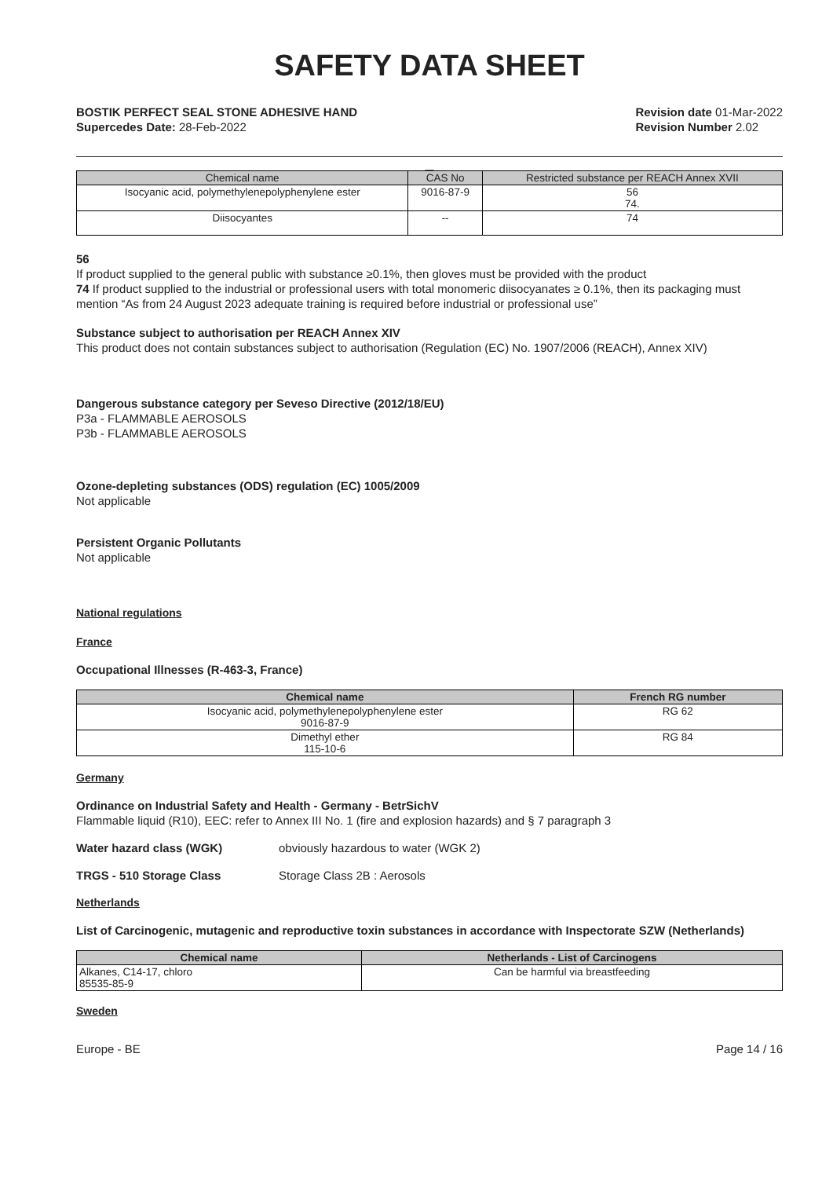SAFETY DATA SHEET
BOSTIK PERFECT SEAL STONE ADHESIVE HAND
Supercedes Date: 28-Feb-2022
Revision date 01-Mar-2022
Revision Number 2.02
__
| Chemical name | CAS No | Restricted substance per REACH Annex XVII |
| --- | --- | --- |
| Isocyanic acid, polymethylenepolyphenylene ester | 9016-87-9 | 56 74. |
| Diisocyantes | -- | 74 |
56
If product supplied to the general public with substance ≥0.1%, then gloves must be provided with the product
74 If product supplied to the industrial or professional users with total monomeric diisocyanates ≥ 0.1%, then its packaging must mention “As from 24 August 2023 adequate training is required before industrial or professional use”
Substance subject to authorisation per REACH Annex XIV
This product does not contain substances subject to authorisation (Regulation (EC) No. 1907/2006 (REACH), Annex XIV)
Dangerous substance category per Seveso Directive (2012/18/EU)
P3a - FLAMMABLE AEROSOLS
P3b - FLAMMABLE AEROSOLS
Ozone-depleting substances (ODS) regulation (EC) 1005/2009
Not applicable
Persistent Organic Pollutants
Not applicable
National regulations
France
Occupational Illnesses (R-463-3, France)
| Chemical name | French RG number |
| --- | --- |
| Isocyanic acid, polymethylenepolyphenylene ester 9016-87-9 | RG 62 |
| Dimethyl ether 115-10-6 | RG 84 |
Germany
Ordinance on Industrial Safety and Health - Germany - BetrSichV
Flammable liquid (R10), EEC: refer to Annex III No. 1 (fire and explosion hazards) and § 7 paragraph 3
Water hazard class (WGK) obviously hazardous to water (WGK 2)
TRGS - 510 Storage Class Storage Class 2B : Aerosols
Netherlands
List of Carcinogenic, mutagenic and reproductive toxin substances in accordance with Inspectorate SZW (Netherlands)
| Chemical name | Netherlands - List of Carcinogens |
| --- | --- |
| Alkanes, C14-17, chloro 85535-85-9 | Can be harmful via breastfeeding |
Sweden
Europe - BE Page 14 / 16